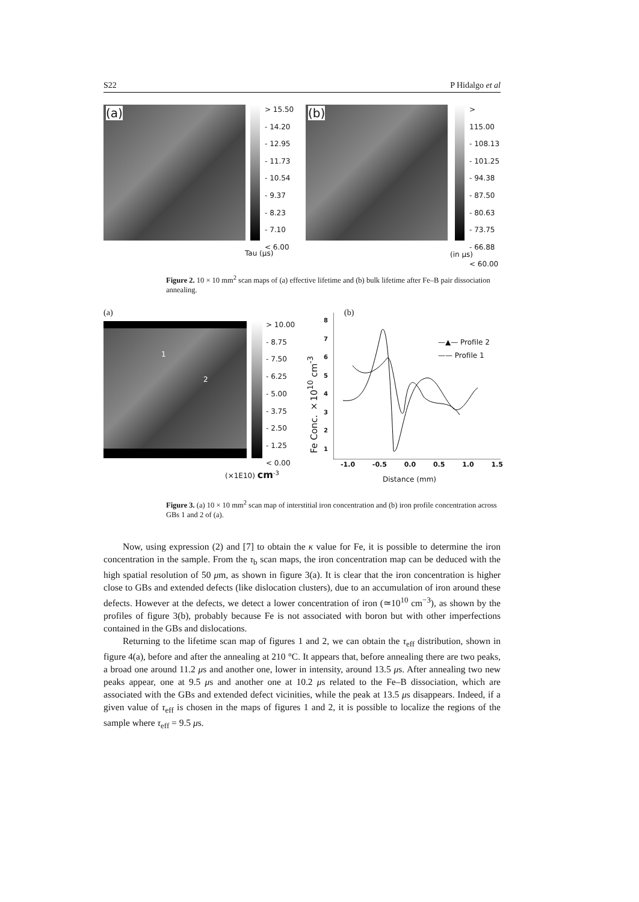S22 P Hidalgo et al
(a)
> 15.50
- 14.20
- 12.95
- 11.73
- 10.54
- 9.37
- 8.23
- 7.10
< 6.00
Tau (μs)
(b)
> 115.00
- 108.13
- 101.25
- 94.38
- 87.50
- 80.63
- 73.75
- 66.88
< 60.00
(in μs)
Figure 2. 10 × 10 mm<sup>2</sup> scan maps of (a) effective lifetime and (b) bulk lifetime after Fe–B pair dissociation annealing.
(a)
1
2
> 10.00
- 8.75
- 7.50
- 6.25
- 5.00
- 3.75
- 2.50
- 1.25
< 0.00
(×1E10) cm<sup>-3</sup>
(b)
Fe Conc. ×10<sup>10</sup> cm<sup>-3</sup>
8
7
6
5
4
3
2
1
—▲— Profile 2
—— Profile 1
-1.0 -0.5 0.0 0.5 1.0 1.5
Distance (mm)
Figure 3. (a) 10 × 10 mm<sup>2</sup> scan map of interstitial iron concentration and (b) iron profile concentration across GBs 1 and 2 of (a).
Now, using expression (2) and [7] to obtain the κ value for Fe, it is possible to determine the iron concentration in the sample. From the τ<sub>b</sub> scan maps, the iron concentration map can be deduced with the high spatial resolution of 50 μm, as shown in figure 3(a). It is clear that the iron concentration is higher close to GBs and extended defects (like dislocation clusters), due to an accumulation of iron around these defects. However at the defects, we detect a lower concentration of iron (≃10<sup>10</sup> cm<sup>−3</sup>), as shown by the profiles of figure 3(b), probably because Fe is not associated with boron but with other imperfections contained in the GBs and dislocations.
Returning to the lifetime scan map of figures 1 and 2, we can obtain the τ<sub>eff</sub> distribution, shown in figure 4(a), before and after the annealing at 210 °C. It appears that, before annealing there are two peaks, a broad one around 11.2 μs and another one, lower in intensity, around 13.5 μs. After annealing two new peaks appear, one at 9.5 μs and another one at 10.2 μs related to the Fe–B dissociation, which are associated with the GBs and extended defect vicinities, while the peak at 13.5 μs disappears. Indeed, if a given value of τ<sub>eff</sub> is chosen in the maps of figures 1 and 2, it is possible to localize the regions of the sample where τ<sub>eff</sub> = 9.5 μs.